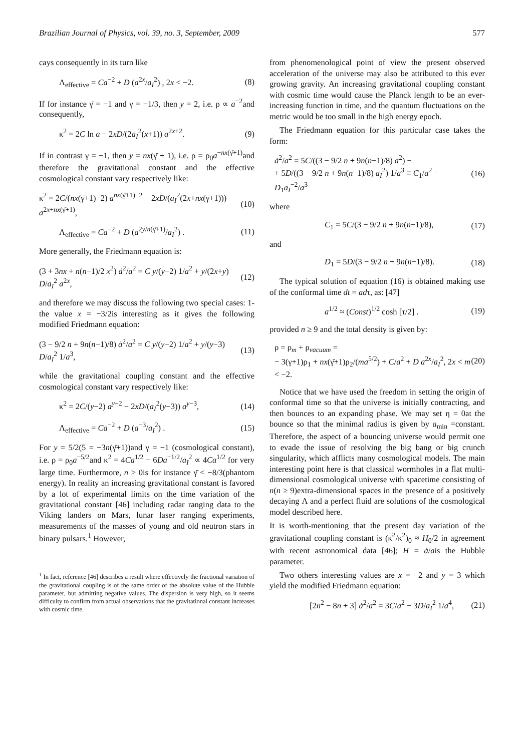Brazilian Journal of Physics, vol. 39, no. 3, September, 2009 577
cays consequently in its turn like
Λ<sub>effective</sub> = Ca<sup>−2</sup> + D (a<sup>2x</sup>/a<sub>I</sub><sup>2</sup>) , 2x < −2. (8)
If for instance γ̄ = −1 and γ = −1/3, then y = 2, i.e. ρ ∝ a<sup>−2</sup>and consequently,
κ<sup>2</sup> = 2C ln a − 2xD/(2a<sub>I</sub><sup>2</sup>(x+1)) a<sup>2x+2</sup>. (9)
If in contrast γ = −1, then y = nx(γ̄ + 1), i.e. ρ = ρ<sub>0</sub>a<sup>−nx(γ̄+1)</sup>and therefore the gravitational constant and the effective cosmological constant vary respectively like:
κ<sup>2</sup> = 2C/(nx(γ̄+1)−2) a<sup>nx(γ̄+1)−2</sup> − 2xD/(a<sub>I</sub><sup>2</sup>(2x+nx(γ̄+1))) a<sup>2x+nx(γ̄+1)</sup>, (10)
Λ<sub>effective</sub> = Ca<sup>−2</sup> + D (a<sup>2y/n(γ̄+1)</sup>/a<sub>I</sub><sup>2</sup>) . (11)
More generally, the Friedmann equation is:
(3 + 3nx + n(n−1)/2 x<sup>2</sup>) ȧ<sup>2</sup>/a<sup>2</sup> = C y/(y−2) 1/a<sup>2</sup> + y/(2x+y) D/a<sub>I</sub><sup>2</sup> a<sup>2x</sup>, (12)
and therefore we may discuss the following two special cases: 1-the value x = −3/2is interesting as it gives the following modified Friedmann equation:
(3 − 9/2 n + 9n(n−1)/8) ȧ<sup>2</sup>/a<sup>2</sup> = C y/(y−2) 1/a<sup>2</sup> + y/(y−3) D/a<sub>I</sub><sup>2</sup> 1/a<sup>3</sup>, (13)
while the gravitational coupling constant and the effective cosmological constant vary respectively like:
κ<sup>2</sup> = 2C/(y−2) a<sup>y−2</sup> − 2xD/(a<sub>I</sub><sup>2</sup>(y−3)) a<sup>y−3</sup>, (14)
Λ<sub>effective</sub> = Ca<sup>−2</sup> + D (a<sup>−3</sup>/a<sub>I</sub><sup>2</sup>) . (15)
For y = 5/2(5 = −3n(γ̄+1))and γ = −1 (cosmological constant), i.e. ρ = ρ<sub>0</sub>a<sup>−5/2</sup>and κ<sup>2</sup> = 4Ca<sup>1/2</sup> − 6Da<sup>−1/2</sup>/a<sub>I</sub><sup>2</sup> ∝ 4Ca<sup>1/2</sup> for very large time. Furthermore, n > 0is for instance γ̄ < −8/3(phantom energy). In reality an increasing gravitational constant is favored by a lot of experimental limits on the time variation of the gravitational constant [46] including radar ranging data to the Viking landers on Mars, lunar laser ranging experiments, measurements of the masses of young and old neutron stars in binary pulsars.<sup>1</sup> However,
<sup>1</sup> In fact, reference [46] describes a result where effectively the fractional variation of the gravitational coupling is of the same order of the absolute value of the Hubble parameter, but admitting negative values. The dispersion is very high, so it seems difficulty to confirm from actual observations that the gravitational constant increases with cosmic time.
from phenomenological point of view the present observed acceleration of the universe may also be attributed to this ever growing gravity. An increasing gravitational coupling constant with cosmic time would cause the Planck length to be an ever-increasing function in time, and the quantum fluctuations on the metric would be too small in the high energy epoch.
The Friedmann equation for this particular case takes the form:
ȧ<sup>2</sup>/a<sup>2</sup> = 5C/((3 − 9/2 n + 9n(n−1)/8) a<sup>2</sup>) −
+ 5D/((3 − 9/2 n + 9n(n−1)/8) a<sub>I</sub><sup>2</sup>) 1/a<sup>3</sup> ≡ C<sub>1</sub>/a<sup>2</sup> − D<sub>1</sub>a<sub>I</sub><sup>−2</sup>/a<sup>3</sup> (16)
where
C<sub>1</sub> = 5C/(3 − 9/2 n + 9n(n−1)/8), (17)
and
D<sub>1</sub> = 5D/(3 − 9/2 n + 9n(n−1)/8). (18)
The typical solution of equation (16) is obtained making use of the conformal time dt = adτ, as: [47]
a<sup>1/2</sup> ≈ (Const)<sup>1/2</sup> cosh [τ/2] . (19)
provided n ≥ 9 and the total density is given by:
ρ = ρ<sub>m</sub> + ρ<sub>vacuum</sub> =
− 3(γ+1)ρ<sub>1</sub> + nx(γ̄+1)ρ<sub>2</sub>/(ma<sup>5/2</sup>) + C/a<sup>2</sup> + D a<sup>2x</sup>/a<sub>I</sub><sup>2</sup>, 2x < m < −2. (20)
Notice that we have used the freedom in setting the origin of conformal time so that the universe is initially contracting, and then bounces to an expanding phase. We may set η = 0at the bounce so that the minimal radius is given by a<sub>min</sub> =constant. Therefore, the aspect of a bouncing universe would permit one to evade the issue of resolving the big bang or big crunch singularity, which afflicts many cosmological models. The main interesting point here is that classical wormholes in a flat multi-dimensional cosmological universe with spacetime consisting of n(n ≥ 9)extra-dimensional spaces in the presence of a positively decaying Λ and a perfect fluid are solutions of the cosmological model described here.
It is worth-mentioning that the present day variation of the gravitational coupling constant is (κ̇<sup>2</sup>/κ<sup>2</sup>)<sub>0</sub> ≈ H<sub>0</sub>/2 in agreement with recent astronomical data [46]; H = ȧ/ais the Hubble parameter.
Two others interesting values are x = −2 and y = 3 which yield the modified Friedmann equation:
[2n<sup>2</sup> − 8n + 3] ȧ<sup>2</sup>/a<sup>2</sup> = 3C/a<sup>2</sup> − 3D/a<sub>I</sub><sup>2</sup> 1/a<sup>4</sup>, (21)